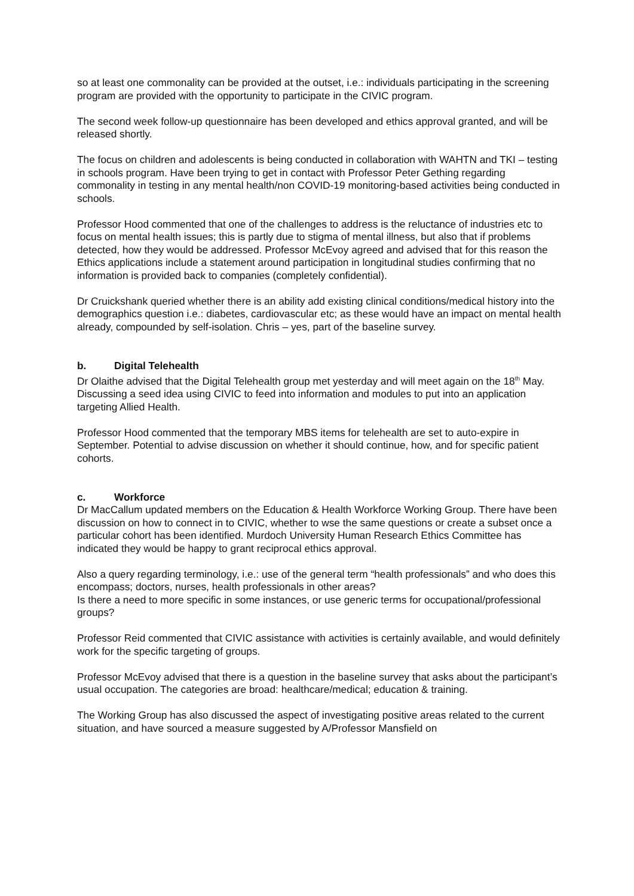so at least one commonality can be provided at the outset, i.e.: individuals participating in the screening program are provided with the opportunity to participate in the CIVIC program.
The second week follow-up questionnaire has been developed and ethics approval granted, and will be released shortly.
The focus on children and adolescents is being conducted in collaboration with WAHTN and TKI – testing in schools program. Have been trying to get in contact with Professor Peter Gething regarding commonality in testing in any mental health/non COVID-19 monitoring-based activities being conducted in schools.
Professor Hood commented that one of the challenges to address is the reluctance of industries etc to focus on mental health issues; this is partly due to stigma of mental illness, but also that if problems detected, how they would be addressed. Professor McEvoy agreed and advised that for this reason the Ethics applications include a statement around participation in longitudinal studies confirming that no information is provided back to companies (completely confidential).
Dr Cruickshank queried whether there is an ability add existing clinical conditions/medical history into the demographics question i.e.: diabetes, cardiovascular etc; as these would have an impact on mental health already, compounded by self-isolation. Chris – yes, part of the baseline survey.
b. Digital Telehealth
Dr Olaithe advised that the Digital Telehealth group met yesterday and will meet again on the 18<sup>th</sup> May. Discussing a seed idea using CIVIC to feed into information and modules to put into an application targeting Allied Health.
Professor Hood commented that the temporary MBS items for telehealth are set to auto-expire in September. Potential to advise discussion on whether it should continue, how, and for specific patient cohorts.
c. Workforce
Dr MacCallum updated members on the Education & Health Workforce Working Group. There have been discussion on how to connect in to CIVIC, whether to wse the same questions or create a subset once a particular cohort has been identified. Murdoch University Human Research Ethics Committee has indicated they would be happy to grant reciprocal ethics approval.
Also a query regarding terminology, i.e.: use of the general term “health professionals” and who does this encompass; doctors, nurses, health professionals in other areas?
Is there a need to more specific in some instances, or use generic terms for occupational/professional groups?
Professor Reid commented that CIVIC assistance with activities is certainly available, and would definitely work for the specific targeting of groups.
Professor McEvoy advised that there is a question in the baseline survey that asks about the participant’s usual occupation. The categories are broad: healthcare/medical; education & training.
The Working Group has also discussed the aspect of investigating positive areas related to the current situation, and have sourced a measure suggested by A/Professor Mansfield on